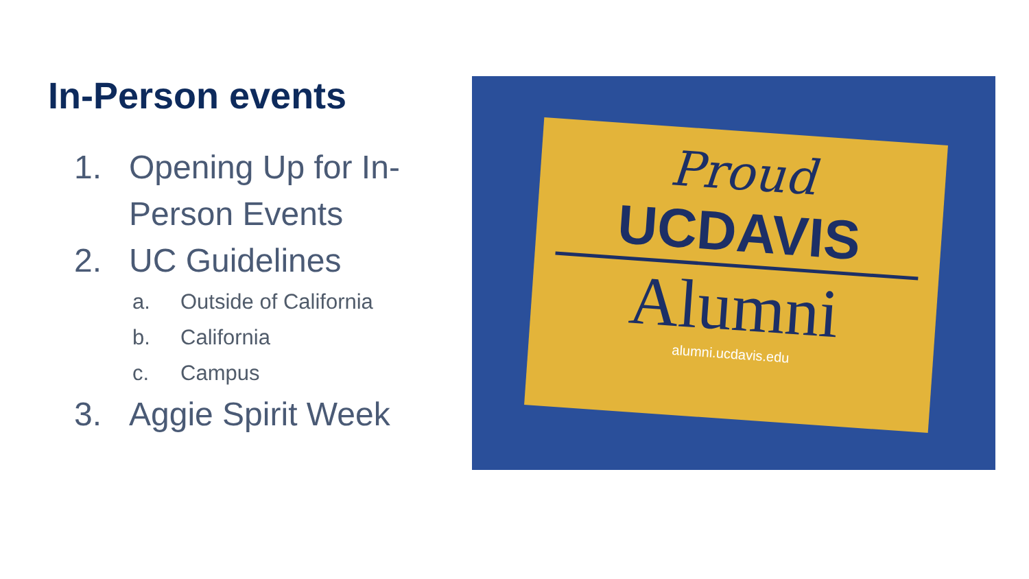In-Person events
1. Opening Up for In-Person Events
2. UC Guidelines
a. Outside of California
b. California
c. Campus
3. Aggie Spirit Week
Proud
UCDAVIS
Alumni
alumni.ucdavis.edu